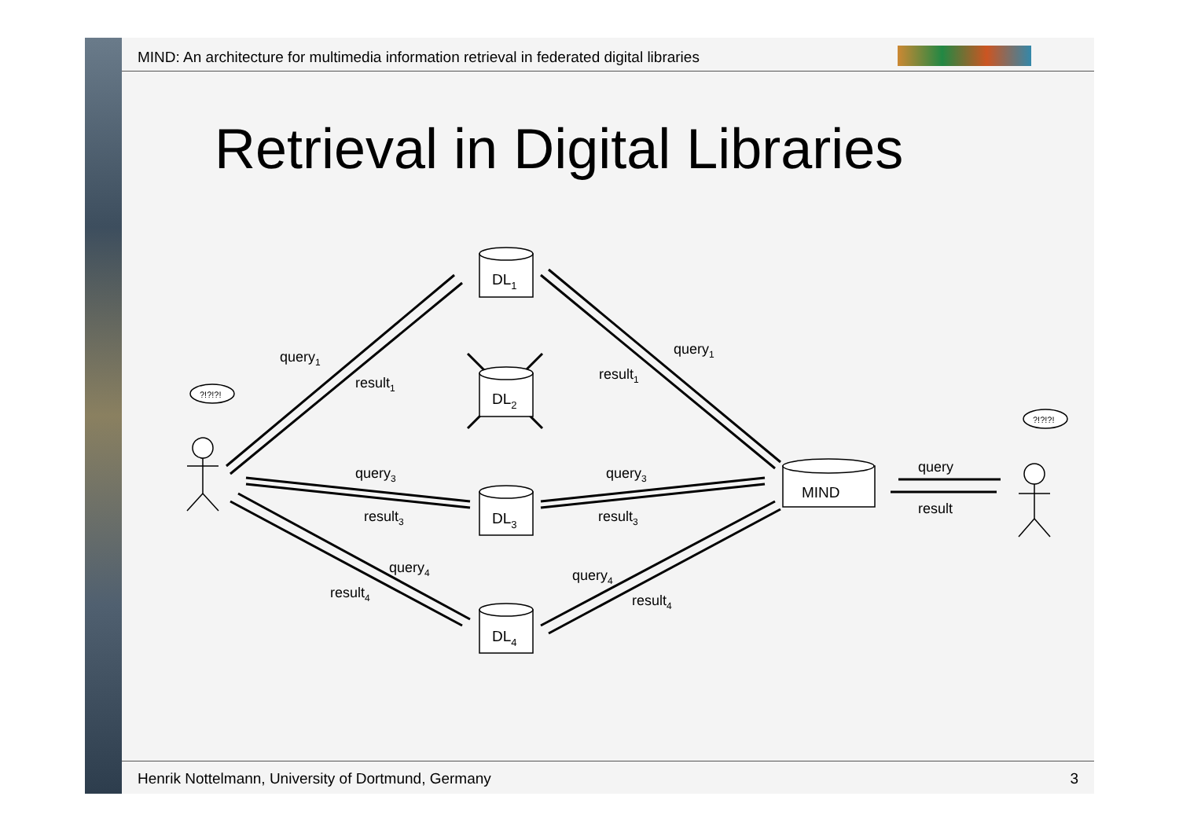MIND: An architecture for multimedia information retrieval in federated digital libraries
Retrieval in Digital Libraries
DL1
DL2
DL3
DL4
MIND
?!?!?!
?!?!?!
query1
result1
query1
result1
query3
result3
query3
result3
query4
result4
query4
result4
query
result
Henrik Nottelmann, University of Dortmund, Germany
3